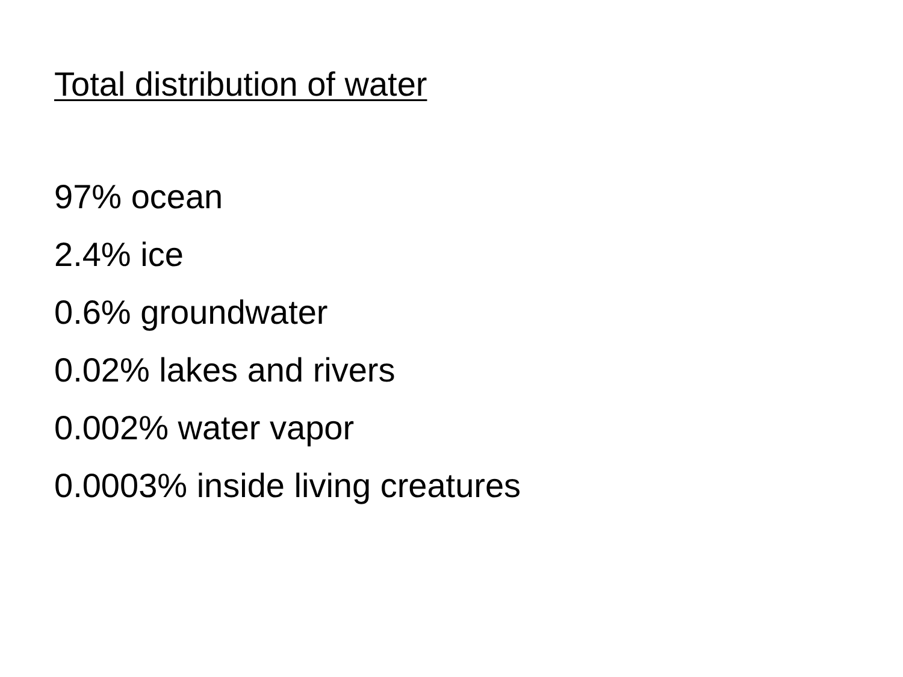Total distribution of water
97% ocean
2.4% ice
0.6% groundwater
0.02% lakes and rivers
0.002% water vapor
0.0003% inside living creatures